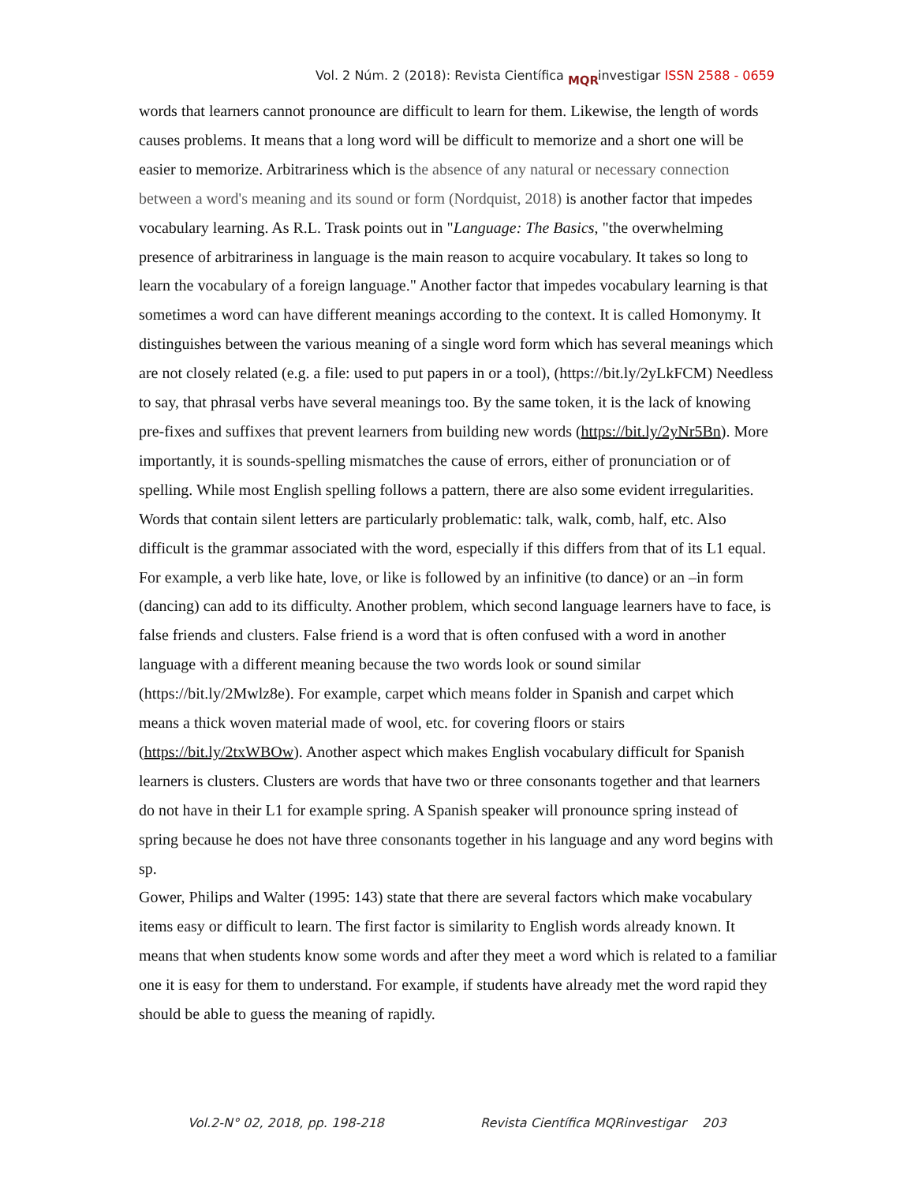Vol. 2 Núm. 2 (2018): Revista Científica MQR investigar ISSN 2588 - 0659
words that learners cannot pronounce are difficult to learn for them. Likewise, the length of words causes problems. It means that a long word will be difficult to memorize and a short one will be easier to memorize. Arbitrariness which is the absence of any natural or necessary connection between a word's meaning and its sound or form (Nordquist, 2018) is another factor that impedes vocabulary learning. As R.L. Trask points out in "Language: The Basics, "the overwhelming presence of arbitrariness in language is the main reason to acquire vocabulary. It takes so long to learn the vocabulary of a foreign language." Another factor that impedes vocabulary learning is that sometimes a word can have different meanings according to the context. It is called Homonymy. It distinguishes between the various meaning of a single word form which has several meanings which are not closely related (e.g. a file: used to put papers in or a tool), (https://bit.ly/2yLkFCM) Needless to say, that phrasal verbs have several meanings too. By the same token, it is the lack of knowing pre-fixes and suffixes that prevent learners from building new words (https://bit.ly/2yNr5Bn). More importantly, it is sounds-spelling mismatches the cause of errors, either of pronunciation or of spelling. While most English spelling follows a pattern, there are also some evident irregularities. Words that contain silent letters are particularly problematic: talk, walk, comb, half, etc. Also difficult is the grammar associated with the word, especially if this differs from that of its L1 equal. For example, a verb like hate, love, or like is followed by an infinitive (to dance) or an –in form (dancing) can add to its difficulty. Another problem, which second language learners have to face, is false friends and clusters. False friend is a word that is often confused with a word in another language with a different meaning because the two words look or sound similar (https://bit.ly/2Mwlz8e). For example, carpet which means folder in Spanish and carpet which means a thick woven material made of wool, etc. for covering floors or stairs (https://bit.ly/2txWBOw). Another aspect which makes English vocabulary difficult for Spanish learners is clusters. Clusters are words that have two or three consonants together and that learners do not have in their L1 for example spring. A Spanish speaker will pronounce spring instead of spring because he does not have three consonants together in his language and any word begins with sp.
Gower, Philips and Walter (1995: 143) state that there are several factors which make vocabulary items easy or difficult to learn. The first factor is similarity to English words already known. It means that when students know some words and after they meet a word which is related to a familiar one it is easy for them to understand. For example, if students have already met the word rapid they should be able to guess the meaning of rapidly.
Vol.2-N° 02, 2018, pp. 198-218
Revista Científica MQRinvestigar 203